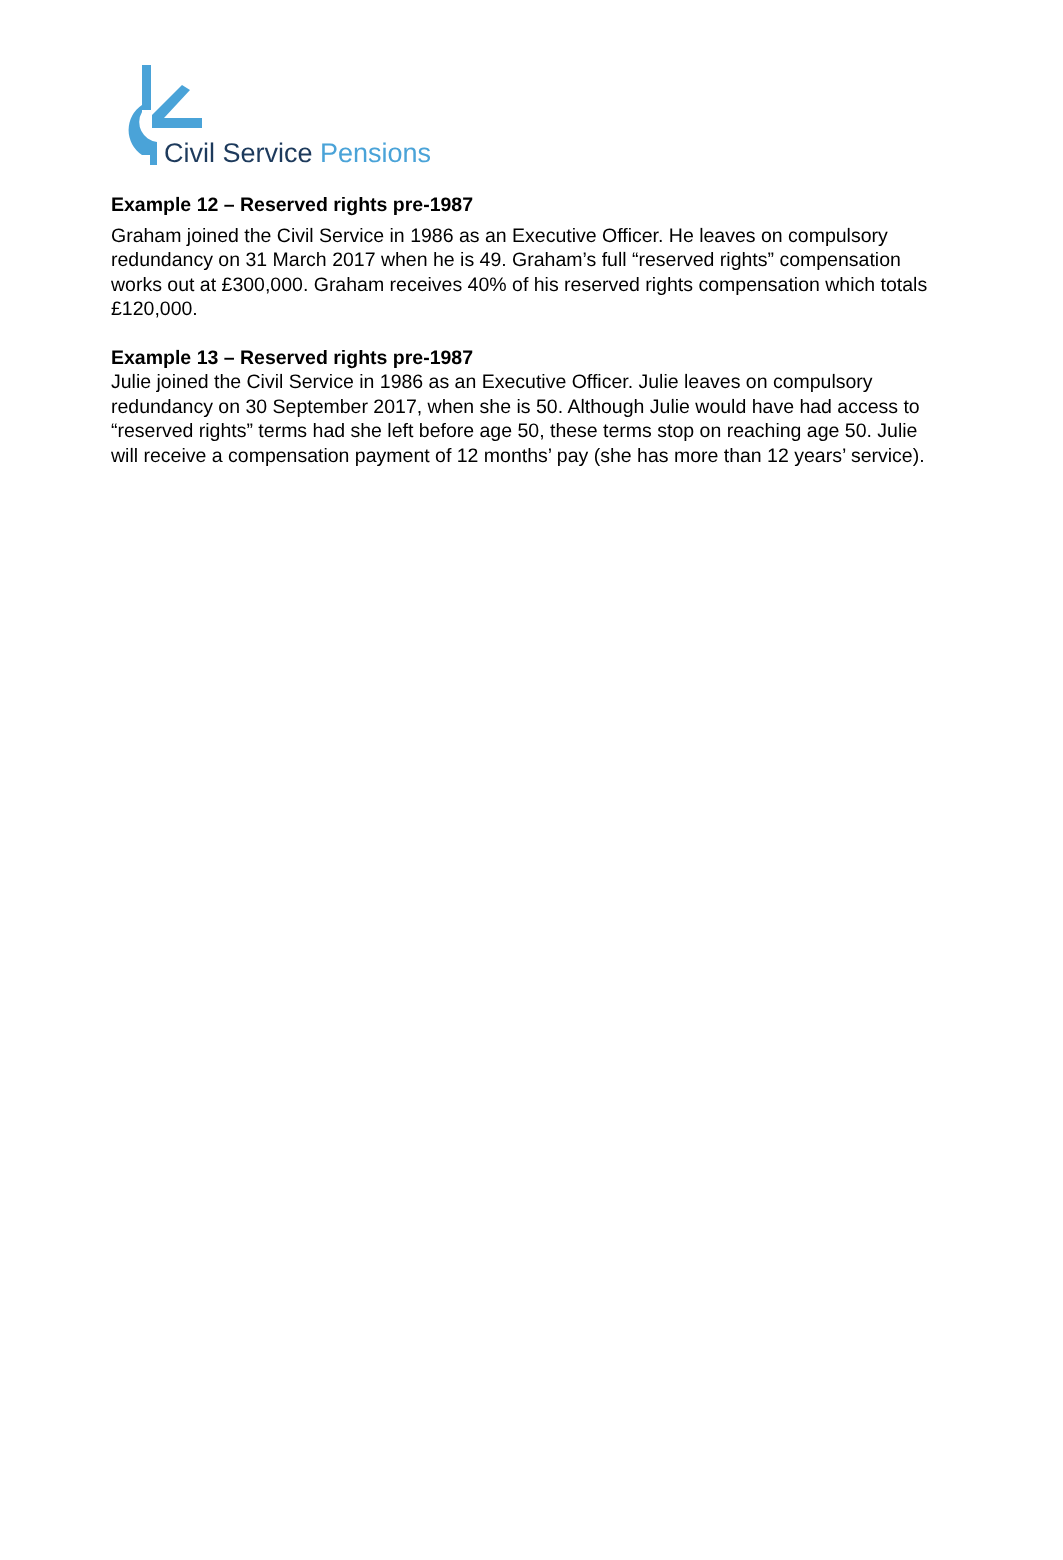Civil Service Pensions
Example 12 – Reserved rights pre-1987
Graham joined the Civil Service in 1986 as an Executive Officer. He leaves on compulsory redundancy on 31 March 2017 when he is 49. Graham’s full “reserved rights” compensation works out at £300,000. Graham receives 40% of his reserved rights compensation which totals £120,000.
Example 13 – Reserved rights pre-1987
Julie joined the Civil Service in 1986 as an Executive Officer. Julie leaves on compulsory redundancy on 30 September 2017, when she is 50. Although Julie would have had access to “reserved rights” terms had she left before age 50, these terms stop on reaching age 50. Julie will receive a compensation payment of 12 months’ pay (she has more than 12 years’ service).